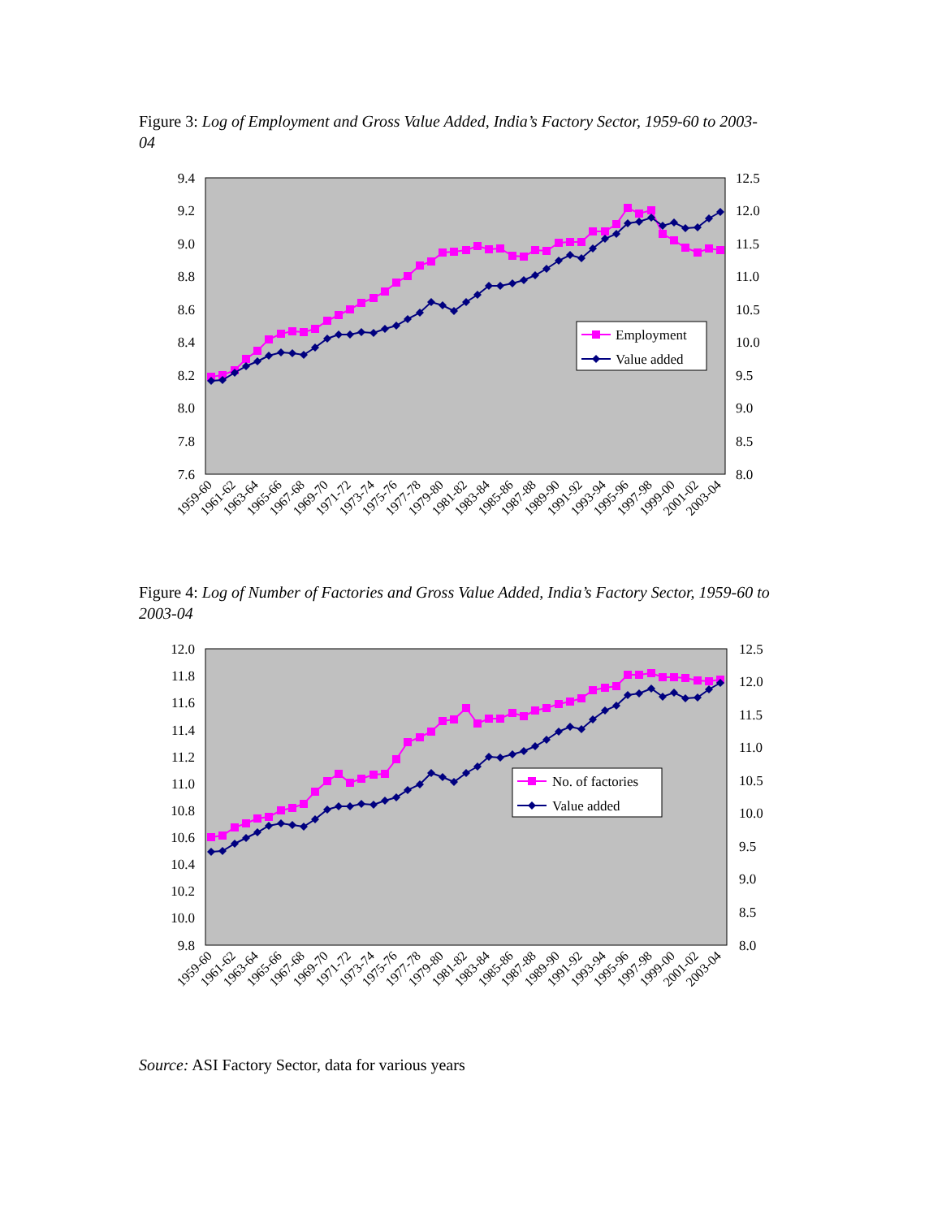Figure 3: Log of Employment and Gross Value Added, India’s Factory Sector, 1959-60 to 2003-04
9.4
9.2
9.0
8.8
8.6
8.4
8.2
8.0
7.8
7.6
12.5
12.0
11.5
11.0
10.5
10.0
9.5
9.0
8.5
8.0
Employment
Value added
1959-60
1961-62
1963-64
1965-66
1967-68
1969-70
1971-72
1973-74
1975-76
1977-78
1979-80
1981-82
1983-84
1985-86
1987-88
1989-90
1991-92
1993-94
1995-96
1997-98
1999-00
2001-02
2003-04
Figure 4: Log of Number of Factories and Gross Value Added, India’s Factory Sector, 1959-60 to 2003-04
12.0
11.8
11.6
11.4
11.2
11.0
10.8
10.6
10.4
10.2
10.0
9.8
12.5
12.0
11.5
11.0
10.5
10.0
9.5
9.0
8.5
8.0
No. of factories
Value added
1959-60
1961-62
1963-64
1965-66
1967-68
1969-70
1971-72
1973-74
1975-76
1977-78
1979-80
1981-82
1983-84
1985-86
1987-88
1989-90
1991-92
1993-94
1995-96
1997-98
1999-00
2001-02
2003-04
Source: ASI Factory Sector, data for various years